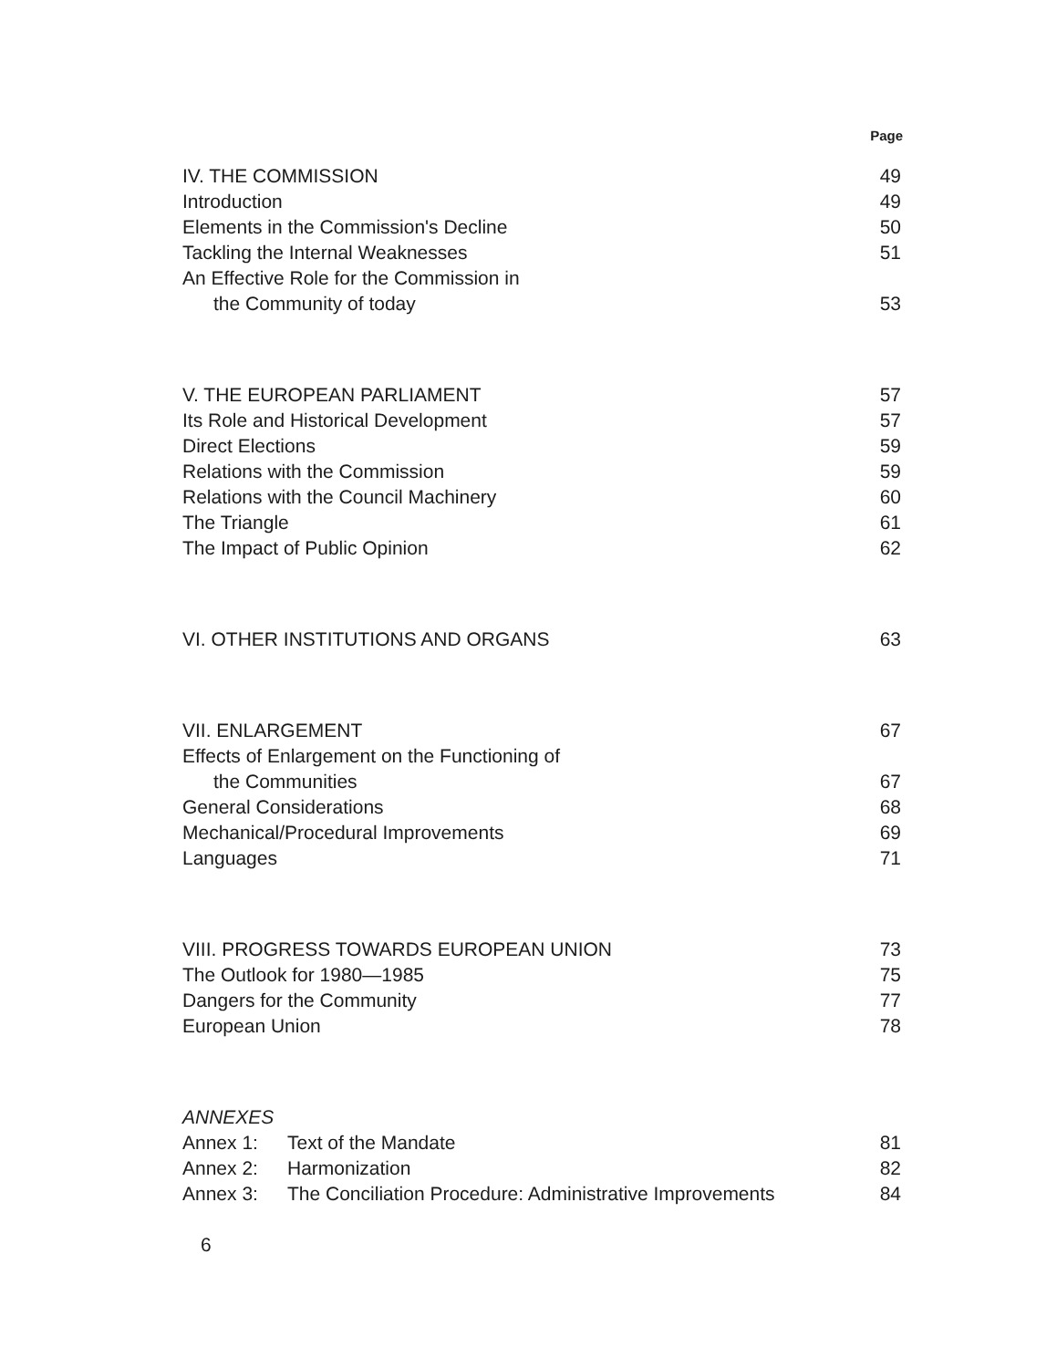Page
| IV. THE COMMISSION | 49 |
| Introduction | 49 |
| Elements in the Commission's Decline | 50 |
| Tackling the Internal Weaknesses | 51 |
| An Effective Role for the Commission in | |
| the Community of today | 53 |
| V. THE EUROPEAN PARLIAMENT | 57 |
| Its Role and Historical Development | 57 |
| Direct Elections | 59 |
| Relations with the Commission | 59 |
| Relations with the Council Machinery | 60 |
| The Triangle | 61 |
| The Impact of Public Opinion | 62 |
| VI. OTHER INSTITUTIONS AND ORGANS | 63 |
| VII. ENLARGEMENT | 67 |
| Effects of Enlargement on the Functioning of | |
| the Communities | 67 |
| General Considerations | 68 |
| Mechanical/Procedural Improvements | 69 |
| Languages | 71 |
| VIII. PROGRESS TOWARDS EUROPEAN UNION | 73 |
| The Outlook for 1980—1985 | 75 |
| Dangers for the Community | 77 |
| European Union | 78 |
| ANNEXES | | |
| Annex 1: | Text of the Mandate | 81 |
| Annex 2: | Harmonization | 82 |
| Annex 3: | The Conciliation Procedure: Administrative Improvements | 84 |
6